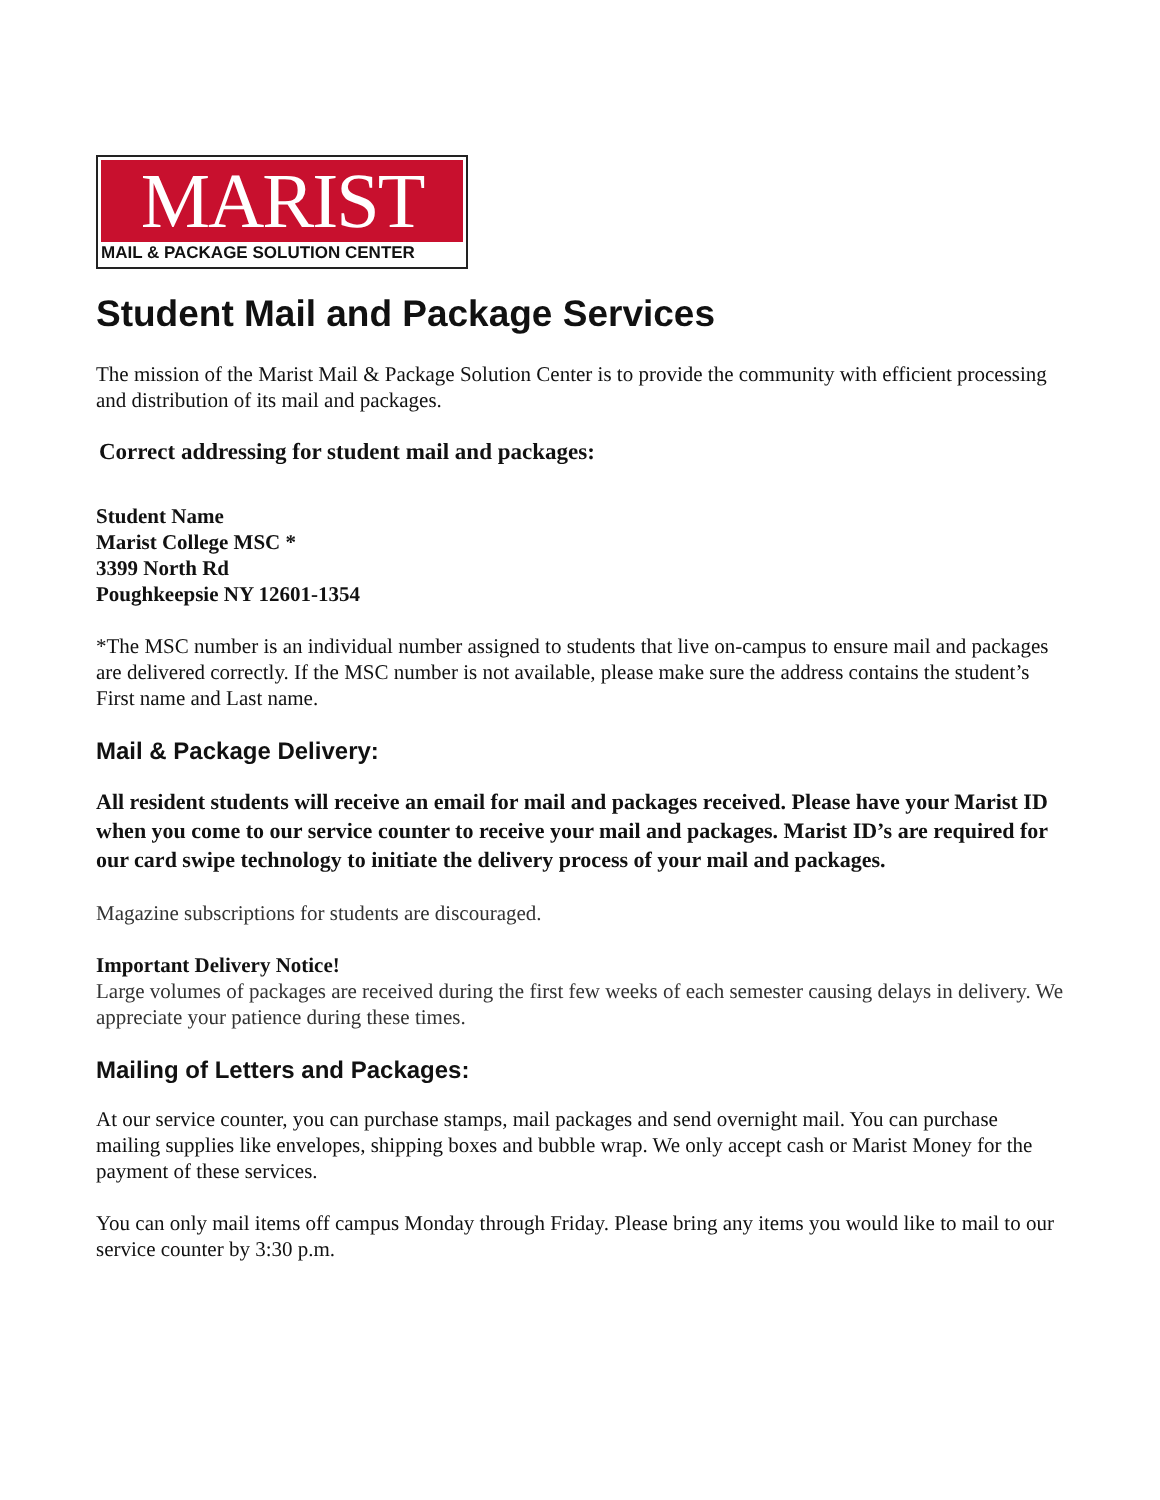MARIST
MAIL & PACKAGE SOLUTION CENTER
Student Mail and Package Services
The mission of the Marist Mail & Package Solution Center is to provide the community with efficient processing and distribution of its mail and packages.
Correct addressing for student mail and packages:
Student Name
Marist College MSC *
3399 North Rd
Poughkeepsie NY 12601-1354
*The MSC number is an individual number assigned to students that live on-campus to ensure mail and packages are delivered correctly. If the MSC number is not available, please make sure the address contains the student’s First name and Last name.
Mail & Package Delivery:
All resident students will receive an email for mail and packages received. Please have your Marist ID when you come to our service counter to receive your mail and packages. Marist ID’s are required for our card swipe technology to initiate the delivery process of your mail and packages.
Magazine subscriptions for students are discouraged.
Important Delivery Notice!
Large volumes of packages are received during the first few weeks of each semester causing delays in delivery. We appreciate your patience during these times.
Mailing of Letters and Packages:
At our service counter, you can purchase stamps, mail packages and send overnight mail. You can purchase mailing supplies like envelopes, shipping boxes and bubble wrap. We only accept cash or Marist Money for the payment of these services.
You can only mail items off campus Monday through Friday. Please bring any items you would like to mail to our service counter by 3:30 p.m.